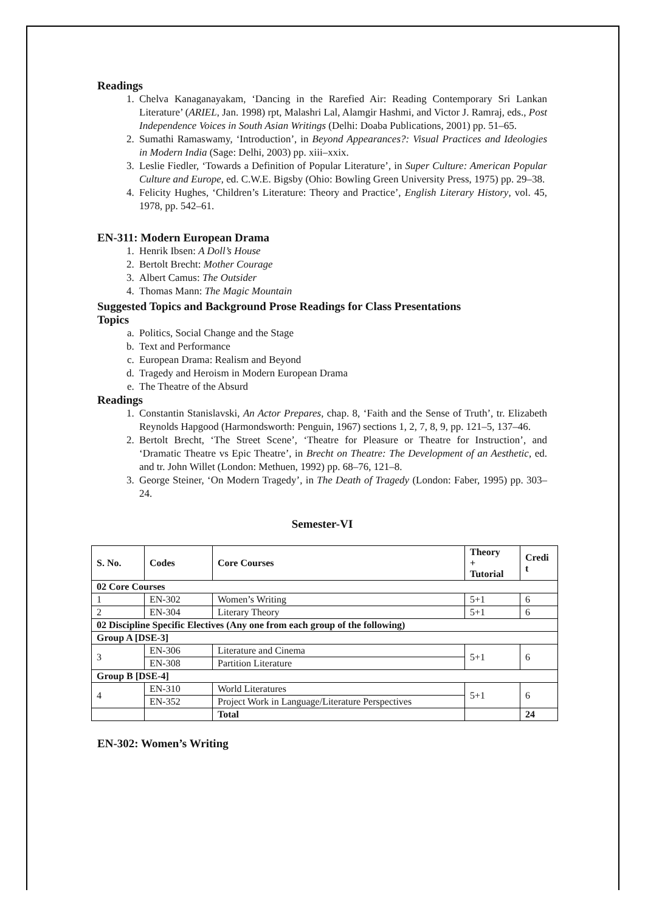Readings
1. Chelva Kanaganayakam, ‘Dancing in the Rarefied Air: Reading Contemporary Sri Lankan Literature’ (ARIEL, Jan. 1998) rpt, Malashri Lal, Alamgir Hashmi, and Victor J. Ramraj, eds., Post Independence Voices in South Asian Writings (Delhi: Doaba Publications, 2001) pp. 51–65.
2. Sumathi Ramaswamy, ‘Introduction’, in Beyond Appearances?: Visual Practices and Ideologies in Modern India (Sage: Delhi, 2003) pp. xiii–xxix.
3. Leslie Fiedler, ‘Towards a Definition of Popular Literature’, in Super Culture: American Popular Culture and Europe, ed. C.W.E. Bigsby (Ohio: Bowling Green University Press, 1975) pp. 29–38.
4. Felicity Hughes, ‘Children’s Literature: Theory and Practice’, English Literary History, vol. 45, 1978, pp. 542–61.
EN-311: Modern European Drama
1. Henrik Ibsen: A Doll’s House
2. Bertolt Brecht: Mother Courage
3. Albert Camus: The Outsider
4. Thomas Mann: The Magic Mountain
Suggested Topics and Background Prose Readings for Class Presentations
Topics
a. Politics, Social Change and the Stage
b. Text and Performance
c. European Drama: Realism and Beyond
d. Tragedy and Heroism in Modern European Drama
e. The Theatre of the Absurd
Readings
1. Constantin Stanislavski, An Actor Prepares, chap. 8, ‘Faith and the Sense of Truth’, tr. Elizabeth Reynolds Hapgood (Harmondsworth: Penguin, 1967) sections 1, 2, 7, 8, 9, pp. 121–5, 137–46.
2. Bertolt Brecht, ‘The Street Scene’, ‘Theatre for Pleasure or Theatre for Instruction’, and ‘Dramatic Theatre vs Epic Theatre’, in Brecht on Theatre: The Development of an Aesthetic, ed. and tr. John Willet (London: Methuen, 1992) pp. 68–76, 121–8.
3. George Steiner, ‘On Modern Tragedy’, in The Death of Tragedy (London: Faber, 1995) pp. 303–24.
Semester-VI
| S. No. | Codes | Core Courses | Theory + Tutorial | Credi t |
| --- | --- | --- | --- | --- |
| 02 Core Courses | | | | |
| 1 | EN-302 | Women’s Writing | 5+1 | 6 |
| 2 | EN-304 | Literary Theory | 5+1 | 6 |
| 02 Discipline Specific Electives (Any one from each group of the following) | | | | |
| Group A [DSE-3] | | | | |
| 3 | EN-306 | Literature and Cinema | 5+1 | 6 |
| | EN-308 | Partition Literature | | |
| Group B [DSE-4] | | | | |
| 4 | EN-310 | World Literatures | 5+1 | 6 |
| | EN-352 | Project Work in Language/Literature Perspectives | | |
| | | Total | | 24 |
EN-302: Women’s Writing